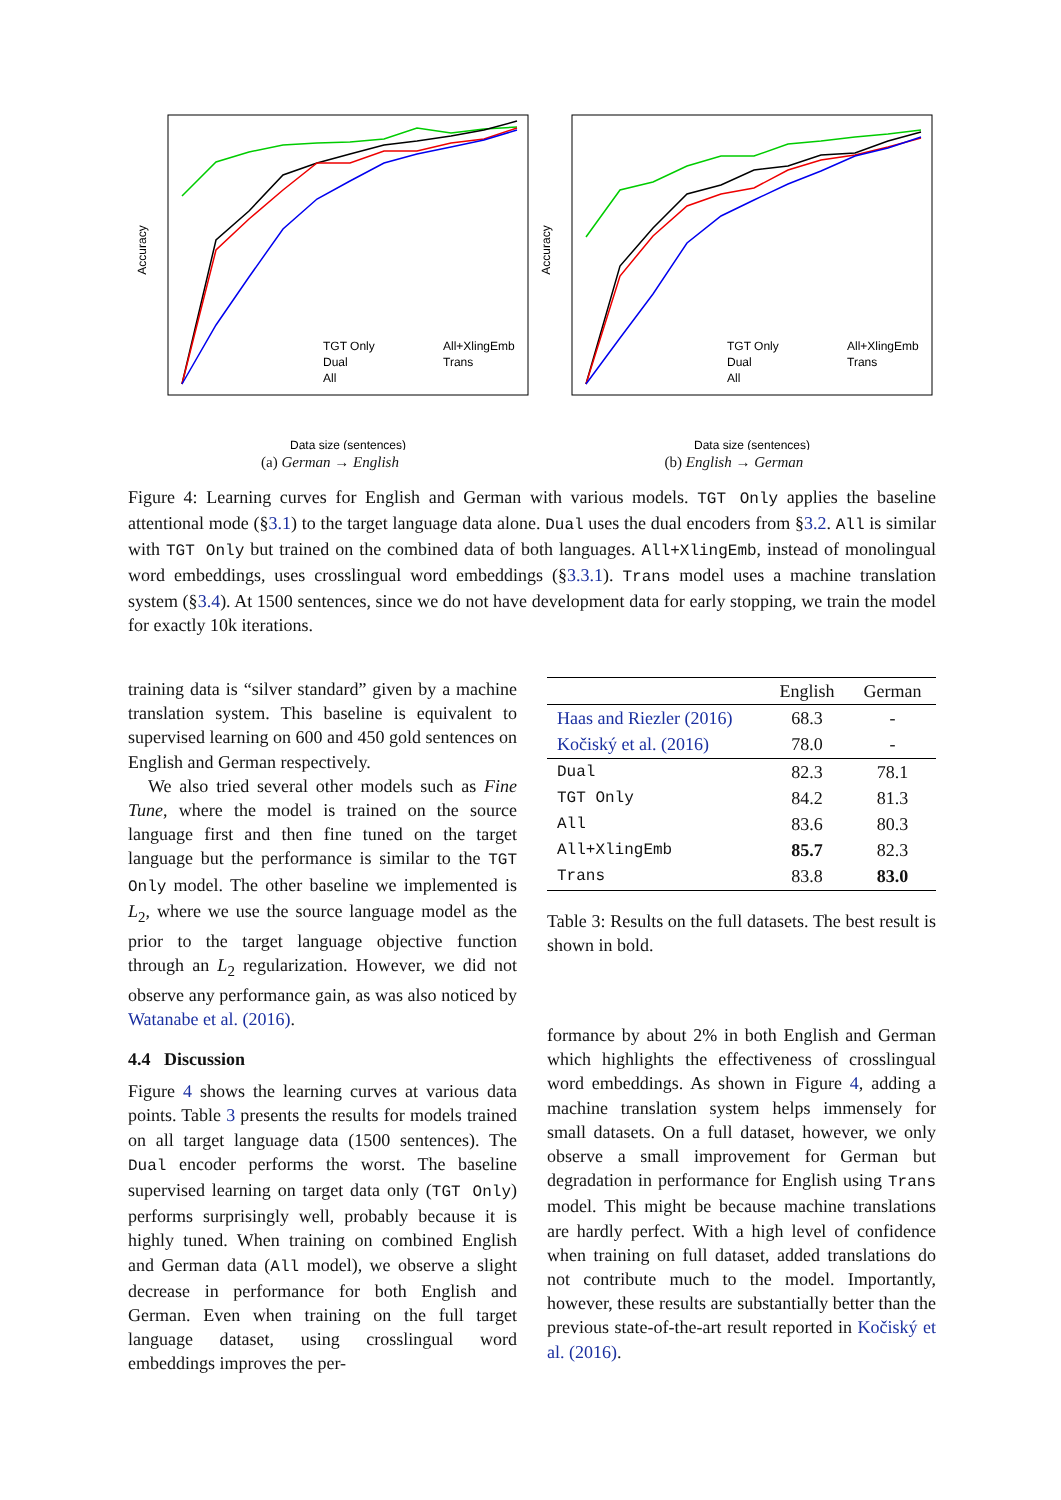Accuracy
TGT Only
Dual
All
All+XlingEmb
Trans
Data size (sentences)
(a) German → English
Accuracy
TGT Only
Dual
All
All+XlingEmb
Trans
Data size (sentences)
(b) English → German
Figure 4: Learning curves for English and German with various models. TGT Only applies the baseline attentional mode (§3.1) to the target language data alone. Dual uses the dual encoders from §3.2. All is similar with TGT Only but trained on the combined data of both languages. All+XlingEmb, instead of monolingual word embeddings, uses crosslingual word embeddings (§3.3.1). Trans model uses a machine translation system (§3.4). At 1500 sentences, since we do not have development data for early stopping, we train the model for exactly 10k iterations.
training data is “silver standard” given by a machine translation system. This baseline is equivalent to supervised learning on 600 and 450 gold sentences on English and German respectively.
We also tried several other models such as Fine Tune, where the model is trained on the source language first and then fine tuned on the target language but the performance is similar to the TGT Only model. The other baseline we implemented is L<sub>2</sub>, where we use the source language model as the prior to the target language objective function through an L<sub>2</sub> regularization. However, we did not observe any performance gain, as was also noticed by Watanabe et al. (2016).
4.4 Discussion
Figure 4 shows the learning curves at various data points. Table 3 presents the results for models trained on all target language data (1500 sentences). The Dual encoder performs the worst. The baseline supervised learning on target data only (TGT Only) performs surprisingly well, probably because it is highly tuned. When training on combined English and German data (All model), we observe a slight decrease in performance for both English and German. Even when training on the full target language dataset, using crosslingual word embeddings improves the per-
| | English | German |
| --- | --- | --- |
| Haas and Riezler (2016) | 68.3 | - |
| Kočiský et al. (2016) | 78.0 | - |
| Dual | 82.3 | 78.1 |
| TGT Only | 84.2 | 81.3 |
| All | 83.6 | 80.3 |
| All+XlingEmb | 85.7 | 82.3 |
| Trans | 83.8 | 83.0 |
Table 3: Results on the full datasets. The best result is shown in bold.
formance by about 2% in both English and German which highlights the effectiveness of crosslingual word embeddings. As shown in Figure 4, adding a machine translation system helps immensely for small datasets. On a full dataset, however, we only observe a small improvement for German but degradation in performance for English using Trans model. This might be because machine translations are hardly perfect. With a high level of confidence when training on full dataset, added translations do not contribute much to the model. Importantly, however, these results are substantially better than the previous state-of-the-art result reported in Kočiský et al. (2016).